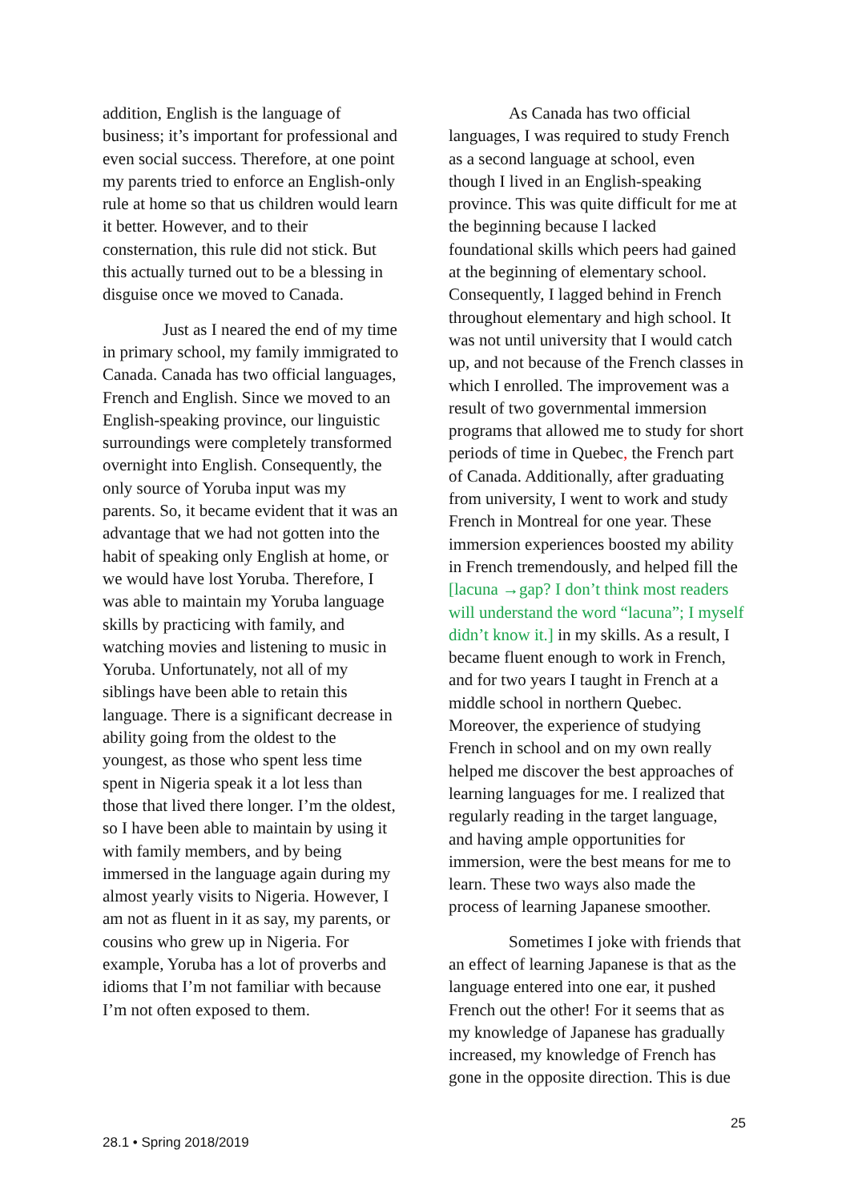addition, English is the language of business; it’s important for professional and even social success. Therefore, at one point my parents tried to enforce an English-only rule at home so that us children would learn it better. However, and to their consternation, this rule did not stick. But this actually turned out to be a blessing in disguise once we moved to Canada.
Just as I neared the end of my time in primary school, my family immigrated to Canada. Canada has two official languages, French and English. Since we moved to an English-speaking province, our linguistic surroundings were completely transformed overnight into English. Consequently, the only source of Yoruba input was my parents. So, it became evident that it was an advantage that we had not gotten into the habit of speaking only English at home, or we would have lost Yoruba. Therefore, I was able to maintain my Yoruba language skills by practicing with family, and watching movies and listening to music in Yoruba. Unfortunately, not all of my siblings have been able to retain this language. There is a significant decrease in ability going from the oldest to the youngest, as those who spent less time spent in Nigeria speak it a lot less than those that lived there longer. I’m the oldest, so I have been able to maintain by using it with family members, and by being immersed in the language again during my almost yearly visits to Nigeria. However, I am not as fluent in it as say, my parents, or cousins who grew up in Nigeria. For example, Yoruba has a lot of proverbs and idioms that I’m not familiar with because I’m not often exposed to them.
As Canada has two official languages, I was required to study French as a second language at school, even though I lived in an English-speaking province. This was quite difficult for me at the beginning because I lacked foundational skills which peers had gained at the beginning of elementary school. Consequently, I lagged behind in French throughout elementary and high school. It was not until university that I would catch up, and not because of the French classes in which I enrolled. The improvement was a result of two governmental immersion programs that allowed me to study for short periods of time in Quebec, the French part of Canada. Additionally, after graduating from university, I went to work and study French in Montreal for one year. These immersion experiences boosted my ability in French tremendously, and helped fill the [lacuna →gap? I don’t think most readers will understand the word “lacuna”; I myself didn’t know it.] in my skills. As a result, I became fluent enough to work in French, and for two years I taught in French at a middle school in northern Quebec. Moreover, the experience of studying French in school and on my own really helped me discover the best approaches of learning languages for me. I realized that regularly reading in the target language, and having ample opportunities for immersion, were the best means for me to learn. These two ways also made the process of learning Japanese smoother.
Sometimes I joke with friends that an effect of learning Japanese is that as the language entered into one ear, it pushed French out the other! For it seems that as my knowledge of Japanese has gradually increased, my knowledge of French has gone in the opposite direction. This is due
25
28.1 • Spring 2018/2019